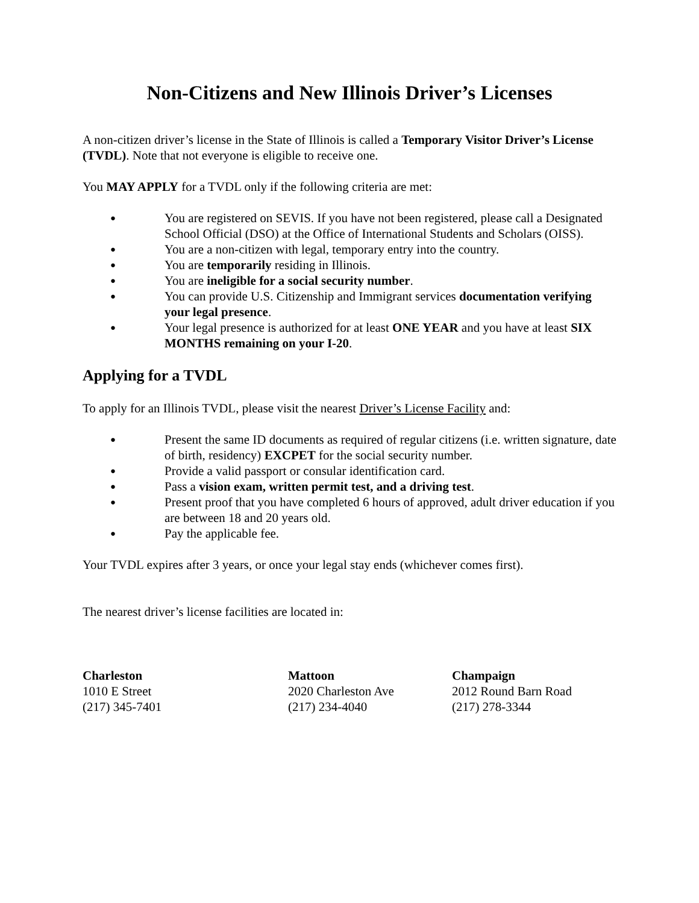Non-Citizens and New Illinois Driver’s Licenses
A non-citizen driver’s license in the State of Illinois is called a Temporary Visitor Driver’s License (TVDL). Note that not everyone is eligible to receive one.
You MAY APPLY for a TVDL only if the following criteria are met:
● You are registered on SEVIS. If you have not been registered, please call a Designated School Official (DSO) at the Office of International Students and Scholars (OISS).
● You are a non-citizen with legal, temporary entry into the country.
● You are temporarily residing in Illinois.
● You are ineligible for a social security number.
● You can provide U.S. Citizenship and Immigrant services documentation verifying your legal presence.
● Your legal presence is authorized for at least ONE YEAR and you have at least SIX MONTHS remaining on your I-20.
Applying for a TVDL
To apply for an Illinois TVDL, please visit the nearest Driver’s License Facility and:
● Present the same ID documents as required of regular citizens (i.e. written signature, date of birth, residency) EXCPET for the social security number.
● Provide a valid passport or consular identification card.
● Pass a vision exam, written permit test, and a driving test.
● Present proof that you have completed 6 hours of approved, adult driver education if you are between 18 and 20 years old.
● Pay the applicable fee.
Your TVDL expires after 3 years, or once your legal stay ends (whichever comes first).
The nearest driver’s license facilities are located in:
Charleston
1010 E Street
(217) 345-7401
Mattoon
2020 Charleston Ave
(217) 234-4040
Champaign
2012 Round Barn Road
(217) 278-3344